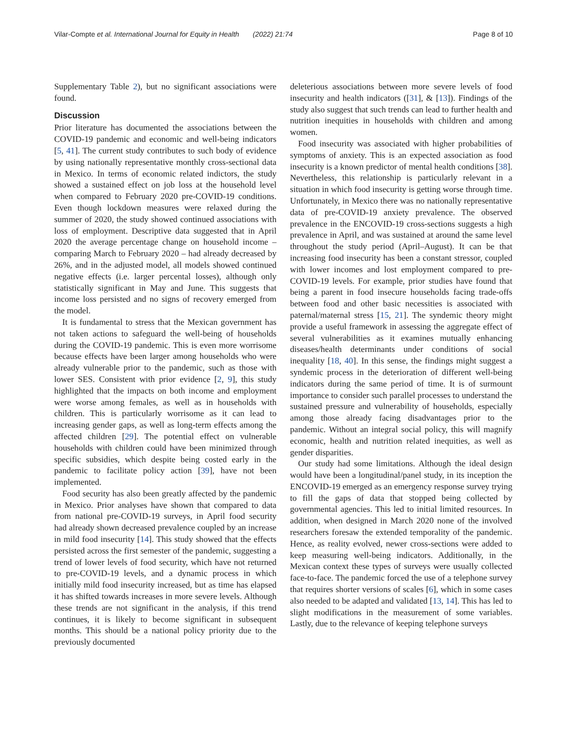Vilar-Compte et al. International Journal for Equity in Health (2022) 21:74 Page 8 of 10
Supplementary Table 2), but no significant associations were found.
Discussion
Prior literature has documented the associations between the COVID-19 pandemic and economic and well-being indicators [5, 41]. The current study contributes to such body of evidence by using nationally representative monthly cross-sectional data in Mexico. In terms of economic related indictors, the study showed a sustained effect on job loss at the household level when compared to February 2020 pre-COVID-19 conditions. Even though lockdown measures were relaxed during the summer of 2020, the study showed continued associations with loss of employment. Descriptive data suggested that in April 2020 the average percentage change on household income – comparing March to February 2020 – had already decreased by 26%, and in the adjusted model, all models showed continued negative effects (i.e. larger percental losses), although only statistically significant in May and June. This suggests that income loss persisted and no signs of recovery emerged from the model.
It is fundamental to stress that the Mexican government has not taken actions to safeguard the well-being of households during the COVID-19 pandemic. This is even more worrisome because effects have been larger among households who were already vulnerable prior to the pandemic, such as those with lower SES. Consistent with prior evidence [2, 9], this study highlighted that the impacts on both income and employment were worse among females, as well as in households with children. This is particularly worrisome as it can lead to increasing gender gaps, as well as long-term effects among the affected children [29]. The potential effect on vulnerable households with children could have been minimized through specific subsidies, which despite being costed early in the pandemic to facilitate policy action [39], have not been implemented.
Food security has also been greatly affected by the pandemic in Mexico. Prior analyses have shown that compared to data from national pre-COVID-19 surveys, in April food security had already shown decreased prevalence coupled by an increase in mild food insecurity [14]. This study showed that the effects persisted across the first semester of the pandemic, suggesting a trend of lower levels of food security, which have not returned to pre-COVID-19 levels, and a dynamic process in which initially mild food insecurity increased, but as time has elapsed it has shifted towards increases in more severe levels. Although these trends are not significant in the analysis, if this trend continues, it is likely to become significant in subsequent months. This should be a national policy priority due to the previously documented
deleterious associations between more severe levels of food insecurity and health indicators ([31], & [13]). Findings of the study also suggest that such trends can lead to further health and nutrition inequities in households with children and among women.
Food insecurity was associated with higher probabilities of symptoms of anxiety. This is an expected association as food insecurity is a known predictor of mental health conditions [38]. Nevertheless, this relationship is particularly relevant in a situation in which food insecurity is getting worse through time. Unfortunately, in Mexico there was no nationally representative data of pre-COVID-19 anxiety prevalence. The observed prevalence in the ENCOVID-19 cross-sections suggests a high prevalence in April, and was sustained at around the same level throughout the study period (April–August). It can be that increasing food insecurity has been a constant stressor, coupled with lower incomes and lost employment compared to pre-COVID-19 levels. For example, prior studies have found that being a parent in food insecure households facing trade-offs between food and other basic necessities is associated with paternal/maternal stress [15, 21]. The syndemic theory might provide a useful framework in assessing the aggregate effect of several vulnerabilities as it examines mutually enhancing diseases/health determinants under conditions of social inequality [18, 40]. In this sense, the findings might suggest a syndemic process in the deterioration of different well-being indicators during the same period of time. It is of surmount importance to consider such parallel processes to understand the sustained pressure and vulnerability of households, especially among those already facing disadvantages prior to the pandemic. Without an integral social policy, this will magnify economic, health and nutrition related inequities, as well as gender disparities.
Our study had some limitations. Although the ideal design would have been a longitudinal/panel study, in its inception the ENCOVID-19 emerged as an emergency response survey trying to fill the gaps of data that stopped being collected by governmental agencies. This led to initial limited resources. In addition, when designed in March 2020 none of the involved researchers foresaw the extended temporality of the pandemic. Hence, as reality evolved, newer cross-sections were added to keep measuring well-being indicators. Additionally, in the Mexican context these types of surveys were usually collected face-to-face. The pandemic forced the use of a telephone survey that requires shorter versions of scales [6], which in some cases also needed to be adapted and validated [13, 14]. This has led to slight modifications in the measurement of some variables. Lastly, due to the relevance of keeping telephone surveys